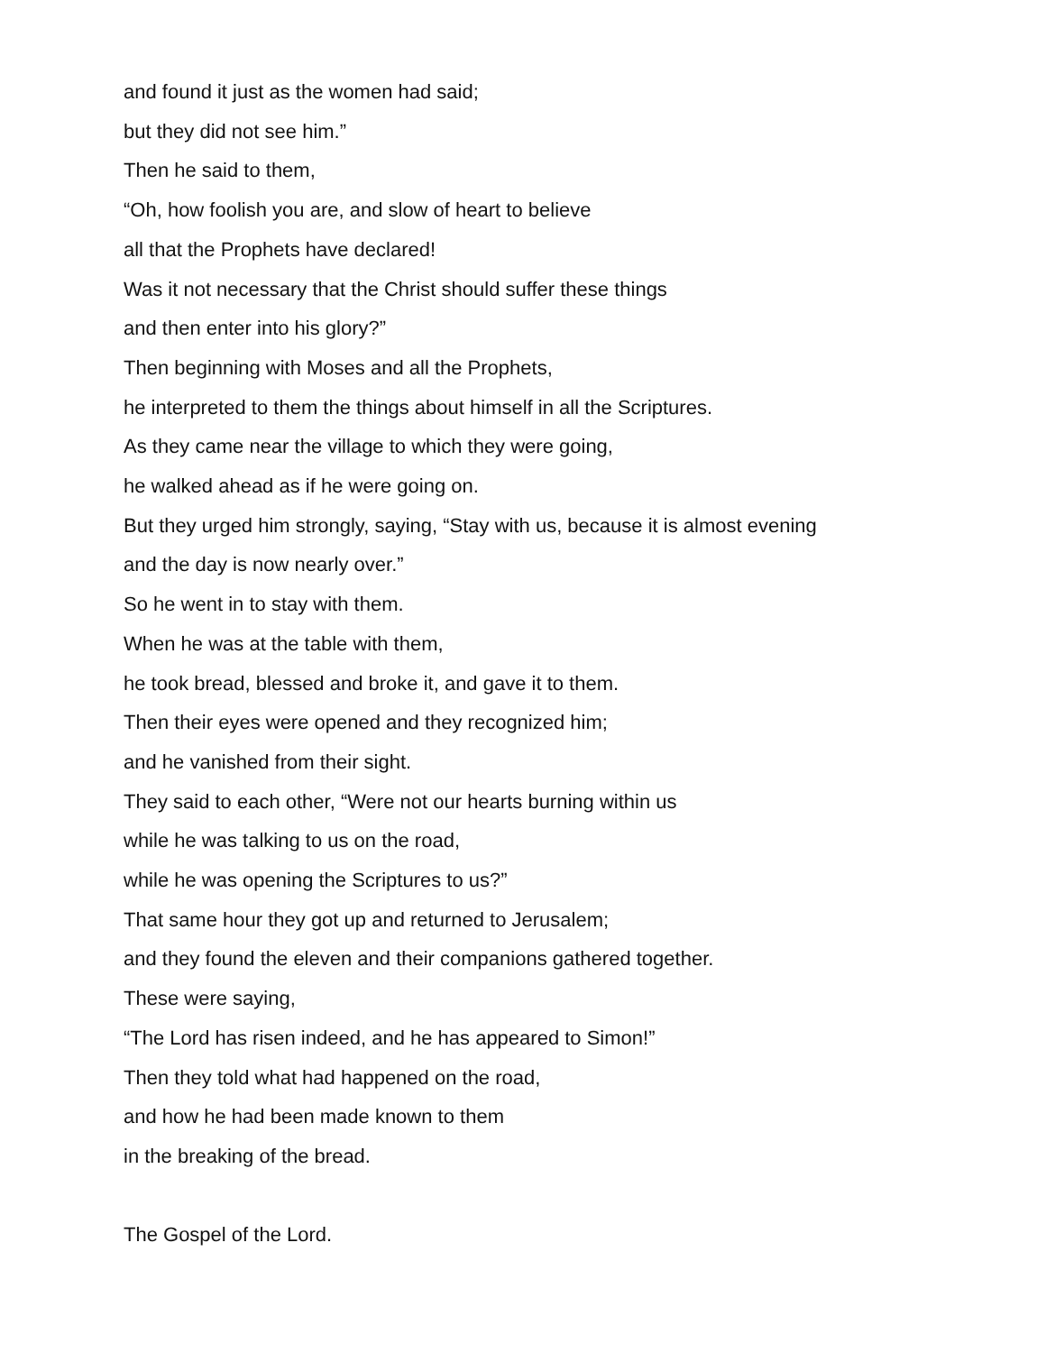and found it just as the women had said;
but they did not see him.”
Then he said to them,
“Oh, how foolish you are, and slow of heart to believe
all that the Prophets have declared!
Was it not necessary that the Christ should suffer these things
and then enter into his glory?”
Then beginning with Moses and all the Prophets,
he interpreted to them the things about himself in all the Scriptures.
As they came near the village to which they were going,
he walked ahead as if he were going on.
But they urged him strongly, saying, “Stay with us, because it is almost evening
and the day is now nearly over.”
So he went in to stay with them.
When he was at the table with them,
he took bread, blessed and broke it, and gave it to them.
Then their eyes were opened and they recognized him;
and he vanished from their sight.
They said to each other, “Were not our hearts burning within us
while he was talking to us on the road,
while he was opening the Scriptures to us?”
That same hour they got up and returned to Jerusalem;
and they found the eleven and their companions gathered together.
These were saying,
“The Lord has risen indeed, and he has appeared to Simon!”
Then they told what had happened on the road,
and how he had been made known to them
in the breaking of the bread.
The Gospel of the Lord.